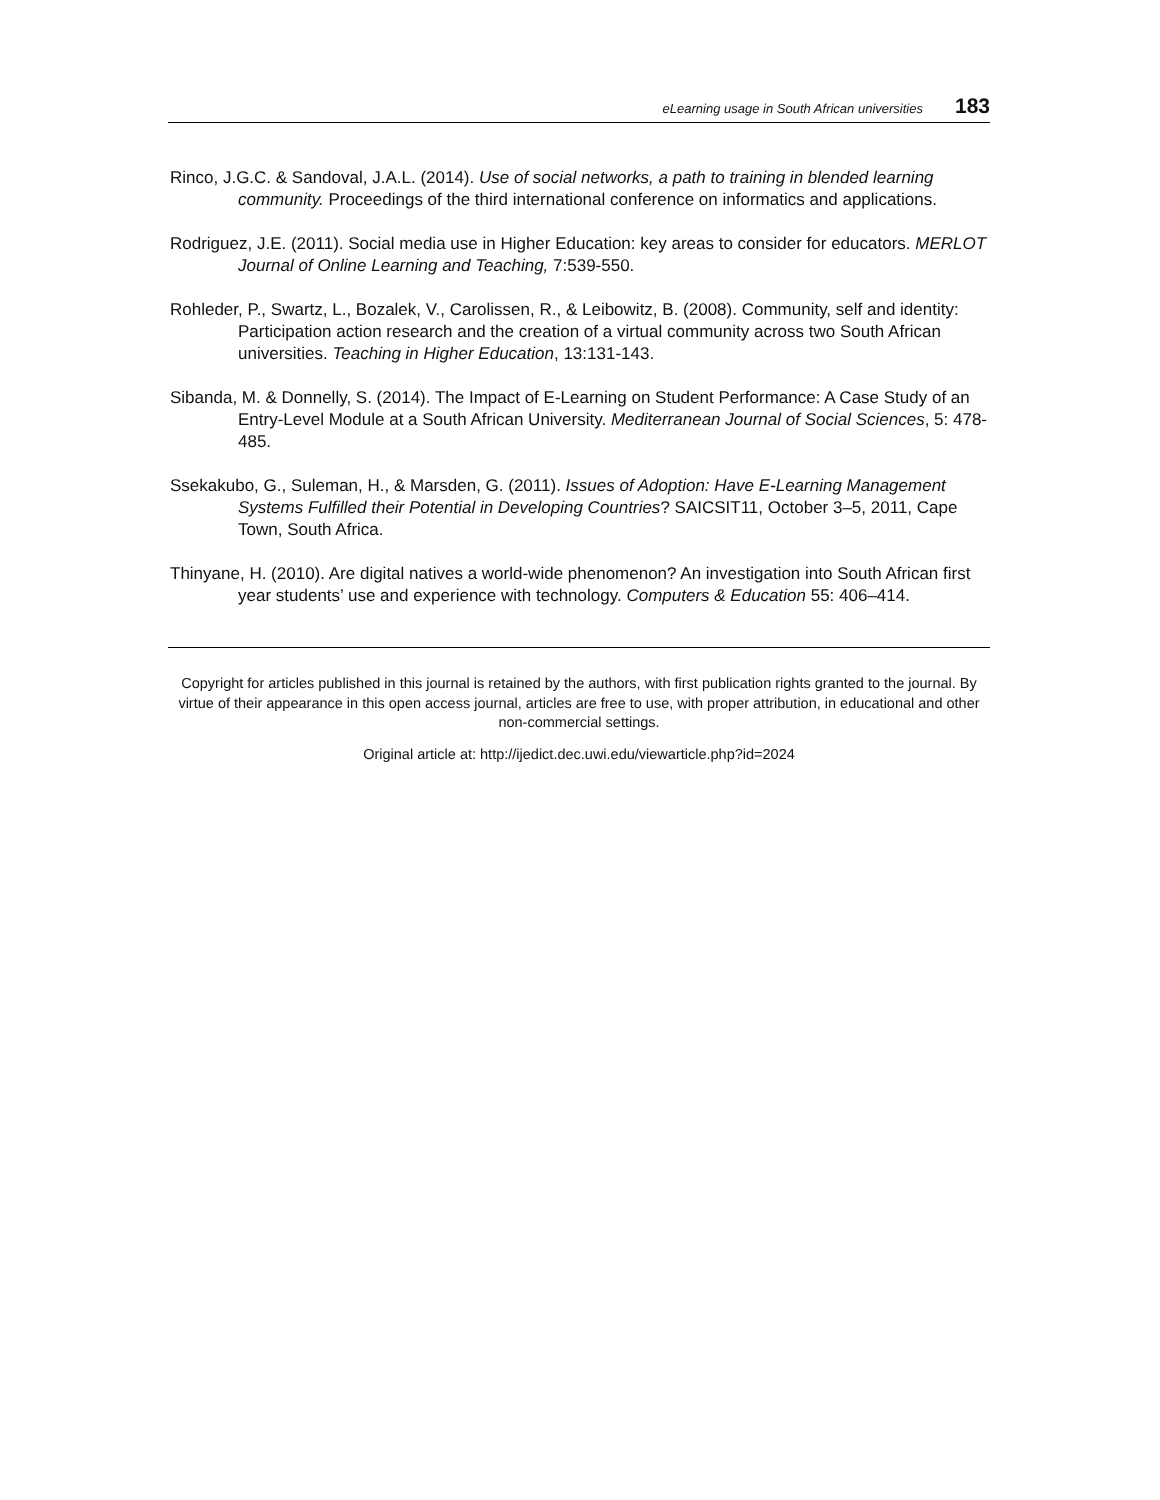eLearning usage in South African universities 183
Rinco, J.G.C. & Sandoval, J.A.L. (2014). Use of social networks, a path to training in blended learning community. Proceedings of the third international conference on informatics and applications.
Rodriguez, J.E. (2011). Social media use in Higher Education: key areas to consider for educators. MERLOT Journal of Online Learning and Teaching, 7:539-550.
Rohleder, P., Swartz, L., Bozalek, V., Carolissen, R., & Leibowitz, B. (2008). Community, self and identity: Participation action research and the creation of a virtual community across two South African universities. Teaching in Higher Education, 13:131-143.
Sibanda, M. & Donnelly, S. (2014). The Impact of E-Learning on Student Performance: A Case Study of an Entry-Level Module at a South African University. Mediterranean Journal of Social Sciences, 5: 478-485.
Ssekakubo, G., Suleman, H., & Marsden, G. (2011). Issues of Adoption: Have E-Learning Management Systems Fulfilled their Potential in Developing Countries? SAICSIT11, October 3–5, 2011, Cape Town, South Africa.
Thinyane, H. (2010). Are digital natives a world-wide phenomenon? An investigation into South African first year students’ use and experience with technology. Computers & Education 55: 406–414.
Copyright for articles published in this journal is retained by the authors, with first publication rights granted to the journal. By virtue of their appearance in this open access journal, articles are free to use, with proper attribution, in educational and other non-commercial settings.
Original article at: http://ijedict.dec.uwi.edu/viewarticle.php?id=2024